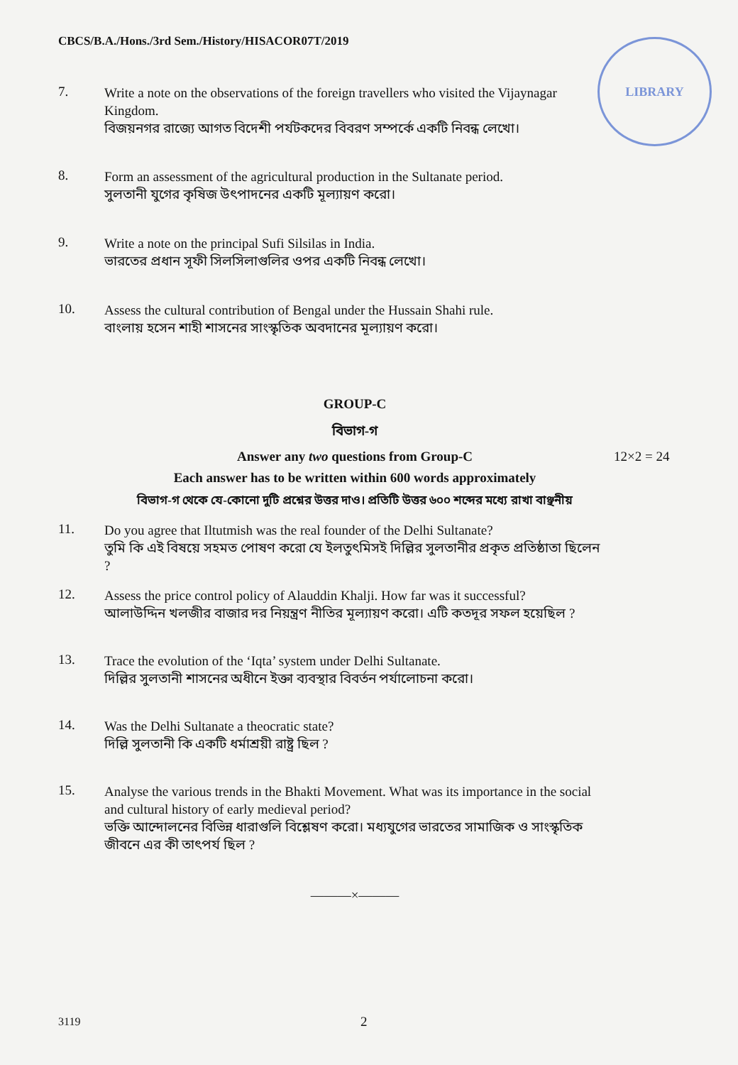CBCS/B.A./Hons./3rd Sem./History/HISACOR07T/2019
LIBRARY
7.
Write a note on the observations of the foreign travellers who visited the Vijaynagar Kingdom.
বিজয়নগর রাজ্যে আগত বিদেশী পর্যটকদের বিবরণ সম্পর্কে একটি নিবন্ধ লেখো।
8.
Form an assessment of the agricultural production in the Sultanate period.
সুলতানী যুগের কৃষিজ উৎপাদনের একটি মূল্যায়ণ করো।
9.
Write a note on the principal Sufi Silsilas in India.
ভারতের প্রধান সূফী সিলসিলাগুলির ওপর একটি নিবন্ধ লেখো।
10.
Assess the cultural contribution of Bengal under the Hussain Shahi rule.
বাংলায় হসেন শাহী শাসনের সাংস্কৃতিক অবদানের মূল্যায়ণ করো।
GROUP-C
বিভাগ-গ
Answer any two questions from Group-C 12×2 = 24
Each answer has to be written within 600 words approximately
বিভাগ-গ থেকে যে-কোনো দুটি প্রশ্নের উত্তর দাও। প্রতিটি উত্তর ৬০০ শব্দের মধ্যে রাখা বাঞ্ছনীয়
11.
Do you agree that Iltutmish was the real founder of the Delhi Sultanate?
তুমি কি এই বিষয়ে সহমত পোষণ করো যে ইলতুৎমিসই দিল্লির সুলতানীর প্রকৃত প্রতিষ্ঠাতা ছিলেন ?
12.
Assess the price control policy of Alauddin Khalji. How far was it successful?
আলাউদ্দিন খলজীর বাজার দর নিয়ন্ত্রণ নীতির মূল্যায়ণ করো। এটি কতদূর সফল হয়েছিল ?
13.
Trace the evolution of the ‘Iqta’ system under Delhi Sultanate.
দিল্লির সুলতানী শাসনের অধীনে ইক্তা ব্যবস্থার বিবর্তন পর্যালোচনা করো।
14.
Was the Delhi Sultanate a theocratic state?
দিল্লি সুলতানী কি একটি ধর্মাশ্রয়ী রাষ্ট্র ছিল ?
15.
Analyse the various trends in the Bhakti Movement. What was its importance in the social and cultural history of early medieval period?
ভক্তি আন্দোলনের বিভিন্ন ধারাগুলি বিশ্লেষণ করো। মধ্যযুগের ভারতের সামাজিক ও সাংস্কৃতিক জীবনে এর কী তাৎপর্য ছিল ?
———×———
3119 2